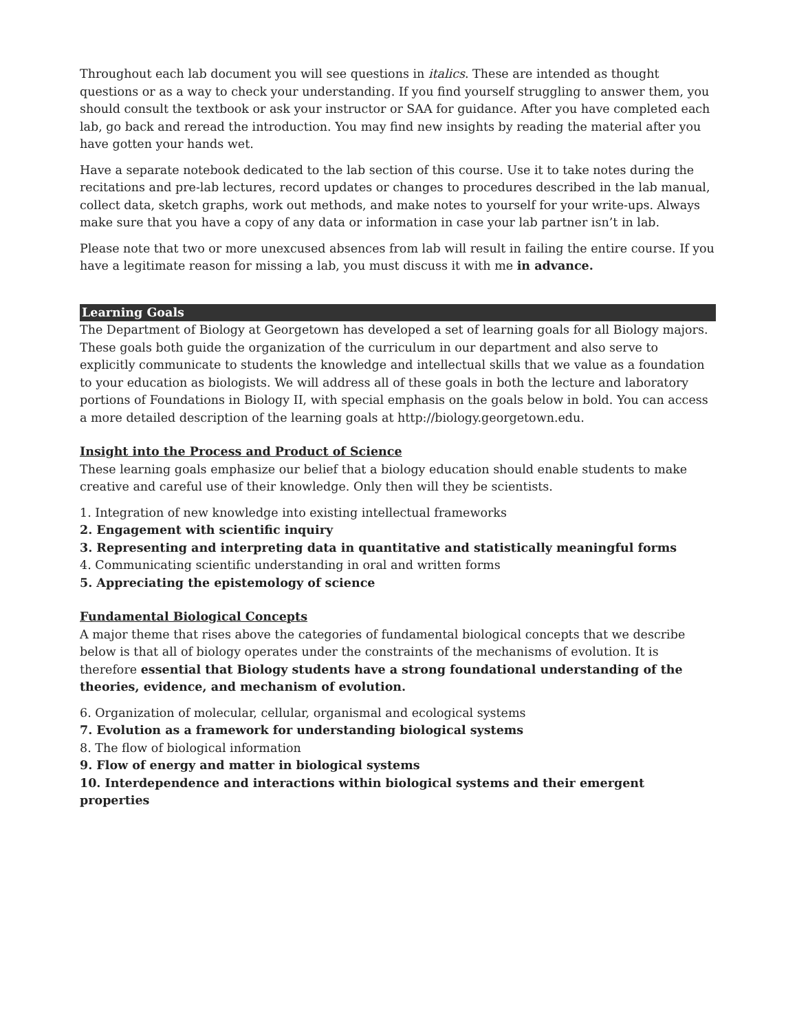Throughout each lab document you will see questions in italics. These are intended as thought questions or as a way to check your understanding. If you find yourself struggling to answer them, you should consult the textbook or ask your instructor or SAA for guidance. After you have completed each lab, go back and reread the introduction. You may find new insights by reading the material after you have gotten your hands wet.
Have a separate notebook dedicated to the lab section of this course. Use it to take notes during the recitations and pre-lab lectures, record updates or changes to procedures described in the lab manual, collect data, sketch graphs, work out methods, and make notes to yourself for your write-ups. Always make sure that you have a copy of any data or information in case your lab partner isn’t in lab.
Please note that two or more unexcused absences from lab will result in failing the entire course. If you have a legitimate reason for missing a lab, you must discuss it with me in advance.
Learning Goals
The Department of Biology at Georgetown has developed a set of learning goals for all Biology majors. These goals both guide the organization of the curriculum in our department and also serve to explicitly communicate to students the knowledge and intellectual skills that we value as a foundation to your education as biologists. We will address all of these goals in both the lecture and laboratory portions of Foundations in Biology II, with special emphasis on the goals below in bold. You can access a more detailed description of the learning goals at http://biology.georgetown.edu.
Insight into the Process and Product of Science
These learning goals emphasize our belief that a biology education should enable students to make creative and careful use of their knowledge. Only then will they be scientists.
1. Integration of new knowledge into existing intellectual frameworks
2. Engagement with scientific inquiry
3. Representing and interpreting data in quantitative and statistically meaningful forms
4. Communicating scientific understanding in oral and written forms
5. Appreciating the epistemology of science
Fundamental Biological Concepts
A major theme that rises above the categories of fundamental biological concepts that we describe below is that all of biology operates under the constraints of the mechanisms of evolution. It is therefore essential that Biology students have a strong foundational understanding of the theories, evidence, and mechanism of evolution.
6. Organization of molecular, cellular, organismal and ecological systems
7. Evolution as a framework for understanding biological systems
8. The flow of biological information
9. Flow of energy and matter in biological systems
10. Interdependence and interactions within biological systems and their emergent properties